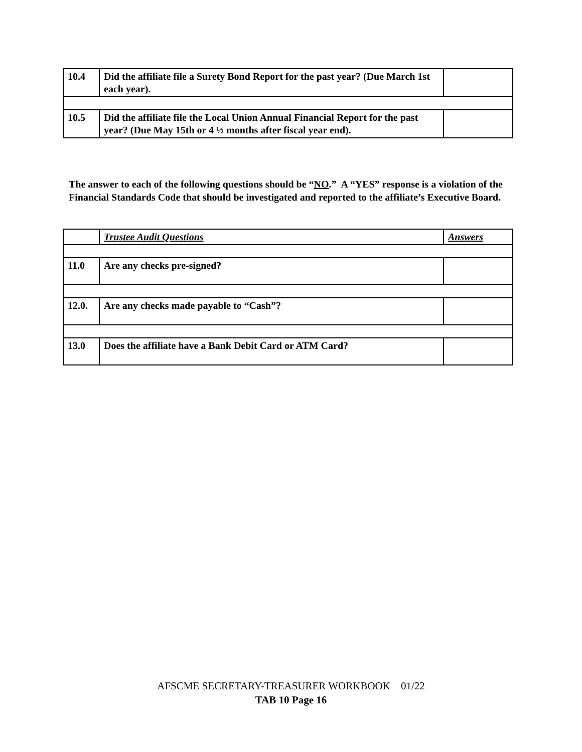| 10.4 | Did the affiliate file a Surety Bond Report for the past year? (Due March 1st each year). | |
| 10.5 | Did the affiliate file the Local Union Annual Financial Report for the past year? (Due May 15th or 4 ½ months after fiscal year end). | |
The answer to each of the following questions should be “NO.” A “YES” response is a violation of the Financial Standards Code that should be investigated and reported to the affiliate’s Executive Board.
| | Trustee Audit Questions | Answers |
| 11.0 | Are any checks pre-signed? | |
| 12.0. | Are any checks made payable to “Cash”? | |
| 13.0 | Does the affiliate have a Bank Debit Card or ATM Card? | |
AFSCME SECRETARY-TREASURER WORKBOOK 01/22
TAB 10 Page 16